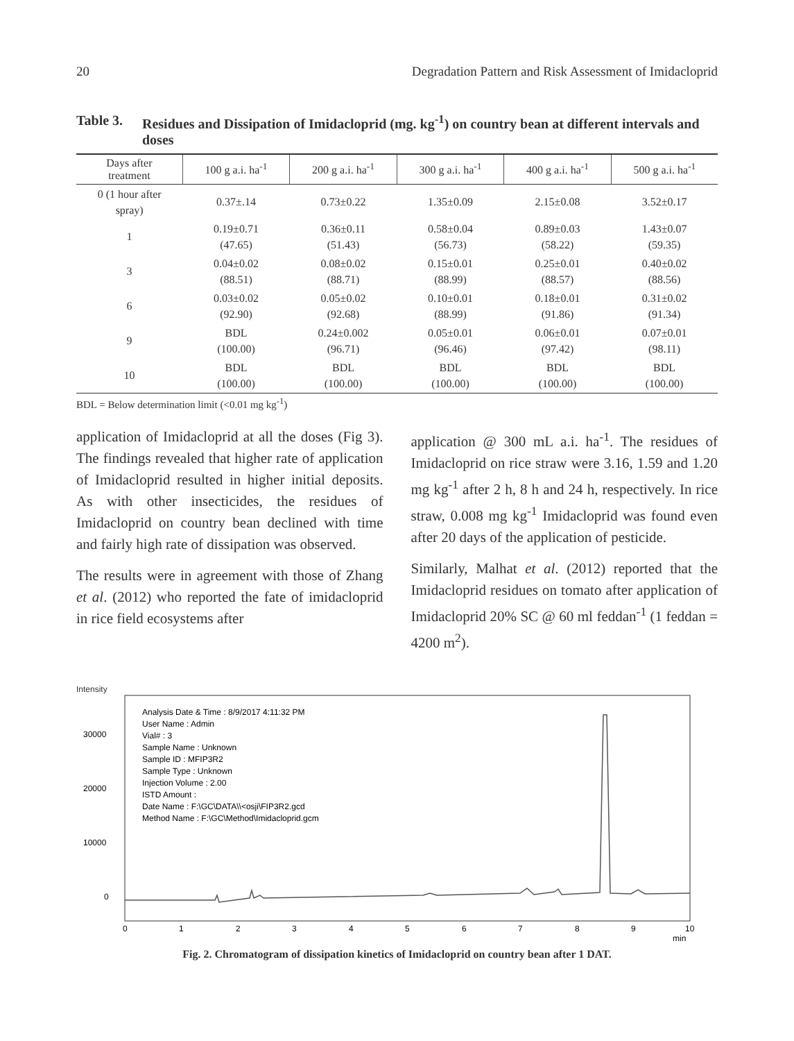20 Degradation Pattern and Risk Assessment of Imidacloprid
Table 3. Residues and Dissipation of Imidacloprid (mg. kg<sup>-1</sup>) on country bean at different intervals and doses
| Days after treatment | 100 g a.i. ha<sup>-1</sup> | 200 g a.i. ha<sup>-1</sup> | 300 g a.i. ha<sup>-1</sup> | 400 g a.i. ha<sup>-1</sup> | 500 g a.i. ha<sup>-1</sup> |
| --- | --- | --- | --- | --- | --- |
| 0 (1 hour after spray) | 0.37±.14 | 0.73±0.22 | 1.35±0.09 | 2.15±0.08 | 3.52±0.17 |
| 1 | 0.19±0.71 (47.65) | 0.36±0.11 (51.43) | 0.58±0.04 (56.73) | 0.89±0.03 (58.22) | 1.43±0.07 (59.35) |
| 3 | 0.04±0.02 (88.51) | 0.08±0.02 (88.71) | 0.15±0.01 (88.99) | 0.25±0.01 (88.57) | 0.40±0.02 (88.56) |
| 6 | 0.03±0.02 (92.90) | 0.05±0.02 (92.68) | 0.10±0.01 (88.99) | 0.18±0.01 (91.86) | 0.31±0.02 (91.34) |
| 9 | BDL (100.00) | 0.24±0.002 (96.71) | 0.05±0.01 (96.46) | 0.06±0.01 (97.42) | 0.07±0.01 (98.11) |
| 10 | BDL (100.00) | BDL (100.00) | BDL (100.00) | BDL (100.00) | BDL (100.00) |
BDL = Below determination limit (<0.01 mg kg<sup>-1</sup>)
application of Imidacloprid at all the doses (Fig 3). The findings revealed that higher rate of application of Imidacloprid resulted in higher initial deposits. As with other insecticides, the residues of Imidacloprid on country bean declined with time and fairly high rate of dissipation was observed.
The results were in agreement with those of Zhang et al. (2012) who reported the fate of imidacloprid in rice field ecosystems after
application @ 300 mL a.i. ha<sup>-1</sup>. The residues of Imidacloprid on rice straw were 3.16, 1.59 and 1.20 mg kg<sup>-1</sup> after 2 h, 8 h and 24 h, respectively. In rice straw, 0.008 mg kg<sup>-1</sup> Imidacloprid was found even after 20 days of the application of pesticide.
Similarly, Malhat et al. (2012) reported that the Imidacloprid residues on tomato after application of Imidacloprid 20% SC @ 60 ml feddan<sup>-1</sup> (1 feddan = 4200 m<sup>2</sup>).
Intensity
30000
20000
10000
0
Analysis Date & Time : 8/9/2017 4:11:32 PM
User Name : Admin
Vial# : 3
Sample Name : Unknown
Sample ID : MFIP3R2
Sample Type : Unknown
Injection Volume : 2.00
ISTD Amount :
Date Name : F:\GC\DATA\\<osji\FIP3R2.gcd
Method Name : F:\GC\Method\Imidacloprid.gcm
0
1
2
3
4
5
6
7
8
9
10
min
Fig. 2. Chromatogram of dissipation kinetics of Imidacloprid on country bean after 1 DAT.